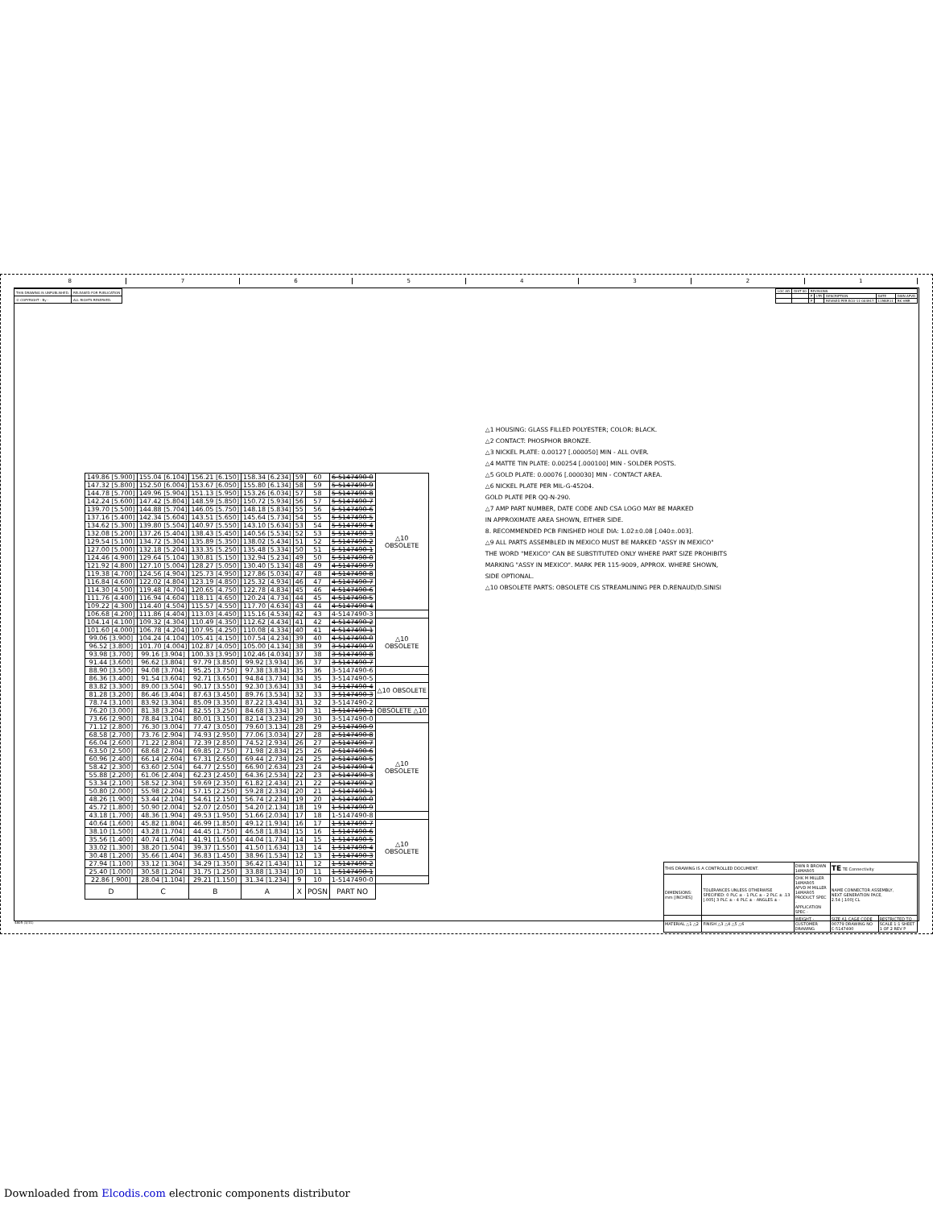87654321
| THIS DRAWING IS UNPUBLISHED. | RELEASED FOR PUBLICATION |
| © COPYRIGHT - By - | ALL RIGHTS RESERVED. |
| LOC AD | DIST 00 | REVISIONS | | | | |
| | | P | LTR | DESCRIPTION | DATE | DWN APVD |
| | | P | | REVISED PER ECO-11-004917 | 11MAR11 | RK HMR |
| 149.86 [5.900] | 155.04 [6.104] | 156.21 [6.150] | 158.34 [6.234] | 59 | 60 | 6-5147490-0 | △10 OBSOLETE |
| 147.32 [5.800] | 152.50 [6.004] | 153.67 [6.050] | 155.80 [6.134] | 58 | 59 | 5-5147490-9 | |
| 144.78 [5.700] | 149.96 [5.904] | 151.13 [5.950] | 153.26 [6.034] | 57 | 58 | 5-5147490-8 | |
| 142.24 [5.600] | 147.42 [5.804] | 148.59 [5.850] | 150.72 [5.934] | 56 | 57 | 5-5147490-7 | |
| 139.70 [5.500] | 144.88 [5.704] | 146.05 [5.750] | 148.18 [5.834] | 55 | 56 | 5-5147490-6 | |
| 137.16 [5.400] | 142.34 [5.604] | 143.51 [5.650] | 145.64 [5.734] | 54 | 55 | 5-5147490-5 | |
| 134.62 [5.300] | 139.80 [5.504] | 140.97 [5.550] | 143.10 [5.634] | 53 | 54 | 5-5147490-4 | |
| 132.08 [5.200] | 137.26 [5.404] | 138.43 [5.450] | 140.56 [5.534] | 52 | 53 | 5-5147490-3 | |
| 129.54 [5.100] | 134.72 [5.304] | 135.89 [5.350] | 138.02 [5.434] | 51 | 52 | 5-5147490-2 | |
| 127.00 [5.000] | 132.18 [5.204] | 133.35 [5.250] | 135.48 [5.334] | 50 | 51 | 5-5147490-1 | |
| 124.46 [4.900] | 129.64 [5.104] | 130.81 [5.150] | 132.94 [5.234] | 49 | 50 | 5-5147490-0 | |
| 121.92 [4.800] | 127.10 [5.004] | 128.27 [5.050] | 130.40 [5.134] | 48 | 49 | 4-5147490-9 | |
| 119.38 [4.700] | 124.56 [4.904] | 125.73 [4.950] | 127.86 [5.034] | 47 | 48 | 4-5147490-8 | |
| 116.84 [4.600] | 122.02 [4.804] | 123.19 [4.850] | 125.32 [4.934] | 46 | 47 | 4-5147490-7 | |
| 114.30 [4.500] | 119.48 [4.704] | 120.65 [4.750] | 122.78 [4.834] | 45 | 46 | 4-5147490-6 | |
| 111.76 [4.400] | 116.94 [4.604] | 118.11 [4.650] | 120.24 [4.734] | 44 | 45 | 4-5147490-5 | |
| 109.22 [4.300] | 114.40 [4.504] | 115.57 [4.550] | 117.70 [4.634] | 43 | 44 | 4-5147490-4 | |
| 106.68 [4.200] | 111.86 [4.404] | 113.03 [4.450] | 115.16 [4.534] | 42 | 43 | 4-5147490-3 | |
| 104.14 [4.100] | 109.32 [4.304] | 110.49 [4.350] | 112.62 [4.434] | 41 | 42 | 4-5147490-2 | △10 OBSOLETE |
| 101.60 [4.000] | 106.78 [4.204] | 107.95 [4.250] | 110.08 [4.334] | 40 | 41 | 4-5147490-1 | |
| 99.06 [3.900] | 104.24 [4.104] | 105.41 [4.150] | 107.54 [4.234] | 39 | 40 | 4-5147490-0 | |
| 96.52 [3.800] | 101.70 [4.004] | 102.87 [4.050] | 105.00 [4.134] | 38 | 39 | 3-5147490-9 | |
| 93.98 [3.700] | 99.16 [3.904] | 100.33 [3.950] | 102.46 [4.034] | 37 | 38 | 3-5147490-8 | |
| 91.44 [3.600] | 96.62 [3.804] | 97.79 [3.850] | 99.92 [3.934] | 36 | 37 | 3-5147490-7 | |
| 88.90 [3.500] | 94.08 [3.704] | 95.25 [3.750] | 97.38 [3.834] | 35 | 36 | 3-5147490-6 | |
| 86.36 [3.400] | 91.54 [3.604] | 92.71 [3.650] | 94.84 [3.734] | 34 | 35 | 3-5147490-5 | |
| 83.82 [3.300] | 89.00 [3.504] | 90.17 [3.550] | 92.30 [3.634] | 33 | 34 | 3-5147490-4 | △10 OBSOLETE |
| 81.28 [3.200] | 86.46 [3.404] | 87.63 [3.450] | 89.76 [3.534] | 32 | 33 | 3-5147490-3 | |
| 78.74 [3.100] | 83.92 [3.304] | 85.09 [3.350] | 87.22 [3.434] | 31 | 32 | 3-5147490-2 | |
| 76.20 [3.000] | 81.38 [3.204] | 82.55 [3.250] | 84.68 [3.334] | 30 | 31 | 3-5147490-1 | OBSOLETE △10 |
| 73.66 [2.900] | 78.84 [3.104] | 80.01 [3.150] | 82.14 [3.234] | 29 | 30 | 3-5147490-0 | |
| 71.12 [2.800] | 76.30 [3.004] | 77.47 [3.050] | 79.60 [3.134] | 28 | 29 | 2-5147490-9 | △10 OBSOLETE |
| 68.58 [2.700] | 73.76 [2.904] | 74.93 [2.950] | 77.06 [3.034] | 27 | 28 | 2-5147490-8 | |
| 66.04 [2.600] | 71.22 [2.804] | 72.39 [2.850] | 74.52 [2.934] | 26 | 27 | 2-5147490-7 | |
| 63.50 [2.500] | 68.68 [2.704] | 69.85 [2.750] | 71.98 [2.834] | 25 | 26 | 2-5147490-6 | |
| 60.96 [2.400] | 66.14 [2.604] | 67.31 [2.650] | 69.44 [2.734] | 24 | 25 | 2-5147490-5 | |
| 58.42 [2.300] | 63.60 [2.504] | 64.77 [2.550] | 66.90 [2.634] | 23 | 24 | 2-5147490-4 | |
| 55.88 [2.200] | 61.06 [2.404] | 62.23 [2.450] | 64.36 [2.534] | 22 | 23 | 2-5147490-3 | |
| 53.34 [2.100] | 58.52 [2.304] | 59.69 [2.350] | 61.82 [2.434] | 21 | 22 | 2-5147490-2 | |
| 50.80 [2.000] | 55.98 [2.204] | 57.15 [2.250] | 59.28 [2.334] | 20 | 21 | 2-5147490-1 | |
| 48.26 [1.900] | 53.44 [2.104] | 54.61 [2.150] | 56.74 [2.234] | 19 | 20 | 2-5147490-0 | |
| 45.72 [1.800] | 50.90 [2.004] | 52.07 [2.050] | 54.20 [2.134] | 18 | 19 | 1-5147490-9 | |
| 43.18 [1.700] | 48.36 [1.904] | 49.53 [1.950] | 51.66 [2.034] | 17 | 18 | 1-5147490-8 | |
| 40.64 [1.600] | 45.82 [1.804] | 46.99 [1.850] | 49.12 [1.934] | 16 | 17 | 1-5147490-7 | △10 OBSOLETE |
| 38.10 [1.500] | 43.28 [1.704] | 44.45 [1.750] | 46.58 [1.834] | 15 | 16 | 1-5147490-6 | |
| 35.56 [1.400] | 40.74 [1.604] | 41.91 [1.650] | 44.04 [1.734] | 14 | 15 | 1-5147490-5 | |
| 33.02 [1.300] | 38.20 [1.504] | 39.37 [1.550] | 41.50 [1.634] | 13 | 14 | 1-5147490-4 | |
| 30.48 [1.200] | 35.66 [1.404] | 36.83 [1.450] | 38.96 [1.534] | 12 | 13 | 1-5147490-3 | |
| 27.94 [1.100] | 33.12 [1.304] | 34.29 [1.350] | 36.42 [1.434] | 11 | 12 | 1-5147490-2 | |
| 25.40 [1.000] | 30.58 [1.204] | 31.75 [1.250] | 33.88 [1.334] | 10 | 11 | 1-5147490-1 | |
| 22.86 [.900] | 28.04 [1.104] | 29.21 [1.150] | 31.34 [1.234] | 9 | 10 | 1-5147490-0 | |
| D | C | B | A | X | POSN | PART NO | |
△1 HOUSING: GLASS FILLED POLYESTER; COLOR: BLACK.
△2 CONTACT: PHOSPHOR BRONZE.
△3 NICKEL PLATE: 0.00127 [.000050] MIN - ALL OVER.
△4 MATTE TIN PLATE: 0.00254 [.000100] MIN - SOLDER POSTS.
△5 GOLD PLATE: 0.00076 [.000030] MIN - CONTACT AREA.
△6 NICKEL PLATE PER MIL-G-45204.
GOLD PLATE PER QQ-N-290.
△7 AMP PART NUMBER, DATE CODE AND CSA LOGO MAY BE MARKED
IN APPROXIMATE AREA SHOWN, EITHER SIDE.
8. RECOMMENDED PCB FINISHED HOLE DIA: 1.02±0.08 [.040±.003].
△9 ALL PARTS ASSEMBLED IN MEXICO MUST BE MARKED "ASSY IN MEXICO"
THE WORD "MEXICO" CAN BE SUBSTITUTED ONLY WHERE PART SIZE PROHIBITS
MARKING "ASSY IN MEXICO". MARK PER 115-9009, APPROX. WHERE SHOWN,
SIDE OPTIONAL.
△10 OBSOLETE PARTS: OBSOLETE CIS STREAMLINING PER D.RENAUD/D.SINISI
| THIS DRAWING IS A CONTROLLED DOCUMENT. | | DWN R BROWN 14MAR05 | TE TE Connectivity | |
| DIMENSIONS: mm [INCHES] | TOLERANCES UNLESS OTHERWISE SPECIFIED: 0 PLC ± - 1 PLC ± - 2 PLC ± .13 [.005] 3 PLC ± - 4 PLC ± - ANGLES ± - | CHK M MILLER 14MAR05 APVD M MILLER 14MAR05 PRODUCT SPEC - APPLICATION SPEC - | NAME CONNECTOR ASSEMBLY, NEXT GENERATION PACE, 2.54 [.100] CL | |
| MATERIAL △1 △2 | FINISH △3 △4 △5 △6 | WEIGHT - CUSTOMER DRAWING | SIZE A1 CAGE CODE 00779 DRAWING NO C-5147490 | RESTRICTED TO - SCALE 1:1 SHEET 1 OF 2 REV P |
4805 (3/11)
Downloaded from Elcodis.com electronic components distributor